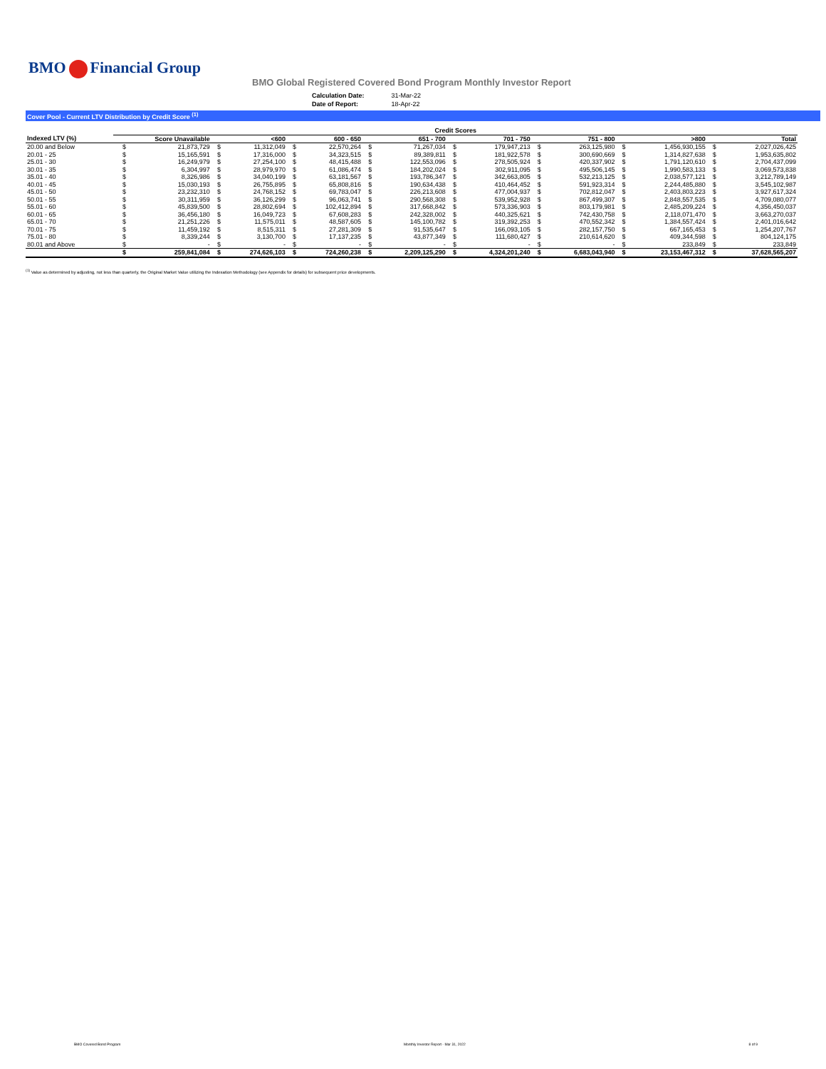BMO Financial Group
BMO Global Registered Covered Bond Program Monthly Investor Report
| Calculation Date: | 31-Mar-22 |
| Date of Report: | 18-Apr-22 |
Cover Pool - Current LTV Distribution by Credit Score <sup>(1)</sup>
| | Credit Scores | | | | | | | | | | | | | | | |
| --- | --- | --- | --- | --- | --- | --- | --- | --- | --- | --- | --- | --- | --- | --- | --- | --- |
| Indexed LTV (%) | Score Unavailable | | <600 | | 600 - 650 | | 651 - 700 | | 701 - 750 | | 751 - 800 | | >800 | | Total | |
| 20.00 and Below | $ | 21,873,729 | $ | 11,312,049 | $ | 22,570,264 | $ | 71,267,034 | $ | 179,947,213 | $ | 263,125,980 | $ | 1,456,930,155 | $ | 2,027,026,425 |
| 20.01 - 25 | $ | 15,165,591 | $ | 17,316,000 | $ | 34,323,515 | $ | 89,389,811 | $ | 181,922,578 | $ | 300,690,669 | $ | 1,314,827,638 | $ | 1,953,635,802 |
| 25.01 - 30 | $ | 16,249,979 | $ | 27,254,100 | $ | 48,415,488 | $ | 122,553,096 | $ | 278,505,924 | $ | 420,337,902 | $ | 1,791,120,610 | $ | 2,704,437,099 |
| 30.01 - 35 | $ | 6,304,997 | $ | 28,979,970 | $ | 61,086,474 | $ | 184,202,024 | $ | 302,911,095 | $ | 495,506,145 | $ | 1,990,583,133 | $ | 3,069,573,838 |
| 35.01 - 40 | $ | 8,326,986 | $ | 34,040,199 | $ | 63,181,567 | $ | 193,786,347 | $ | 342,663,805 | $ | 532,213,125 | $ | 2,038,577,121 | $ | 3,212,789,149 |
| 40.01 - 45 | $ | 15,030,193 | $ | 26,755,895 | $ | 65,808,816 | $ | 190,634,438 | $ | 410,464,452 | $ | 591,923,314 | $ | 2,244,485,880 | $ | 3,545,102,987 |
| 45.01 - 50 | $ | 23,232,310 | $ | 24,768,152 | $ | 69,783,047 | $ | 226,213,608 | $ | 477,004,937 | $ | 702,812,047 | $ | 2,403,803,223 | $ | 3,927,617,324 |
| 50.01 - 55 | $ | 30,311,959 | $ | 36,126,299 | $ | 96,063,741 | $ | 290,568,308 | $ | 539,952,928 | $ | 867,499,307 | $ | 2,848,557,535 | $ | 4,709,080,077 |
| 55.01 - 60 | $ | 45,839,500 | $ | 28,802,694 | $ | 102,412,894 | $ | 317,668,842 | $ | 573,336,903 | $ | 803,179,981 | $ | 2,485,209,224 | $ | 4,356,450,037 |
| 60.01 - 65 | $ | 36,456,180 | $ | 16,049,723 | $ | 67,608,283 | $ | 242,328,002 | $ | 440,325,621 | $ | 742,430,758 | $ | 2,118,071,470 | $ | 3,663,270,037 |
| 65.01 - 70 | $ | 21,251,226 | $ | 11,575,011 | $ | 48,587,605 | $ | 145,100,782 | $ | 319,392,253 | $ | 470,552,342 | $ | 1,384,557,424 | $ | 2,401,016,642 |
| 70.01 - 75 | $ | 11,459,192 | $ | 8,515,311 | $ | 27,281,309 | $ | 91,535,647 | $ | 166,093,105 | $ | 282,157,750 | $ | 667,165,453 | $ | 1,254,207,767 |
| 75.01 - 80 | $ | 8,339,244 | $ | 3,130,700 | $ | 17,137,235 | $ | 43,877,349 | $ | 111,680,427 | $ | 210,614,620 | $ | 409,344,598 | $ | 804,124,175 |
| 80.01 and Above | $ | - | $ | - | $ | - | $ | - | $ | - | $ | - | $ | 233,849 | $ | 233,849 |
| | $ | 259,841,084 | $ | 274,626,103 | $ | 724,260,238 | $ | 2,209,125,290 | $ | 4,324,201,240 | $ | 6,683,043,940 | $ | 23,153,467,312 | $ | 37,628,565,207 |
<sup>(1)</sup> Value as determined by adjusting, not less than quarterly, the Original Market Value utilizing the Indexation Methodology (see Appendix for details) for subsequent price developments.
BMO Covered Bond Program Monthly Investor Report - Mar 31, 2022 8 of 9